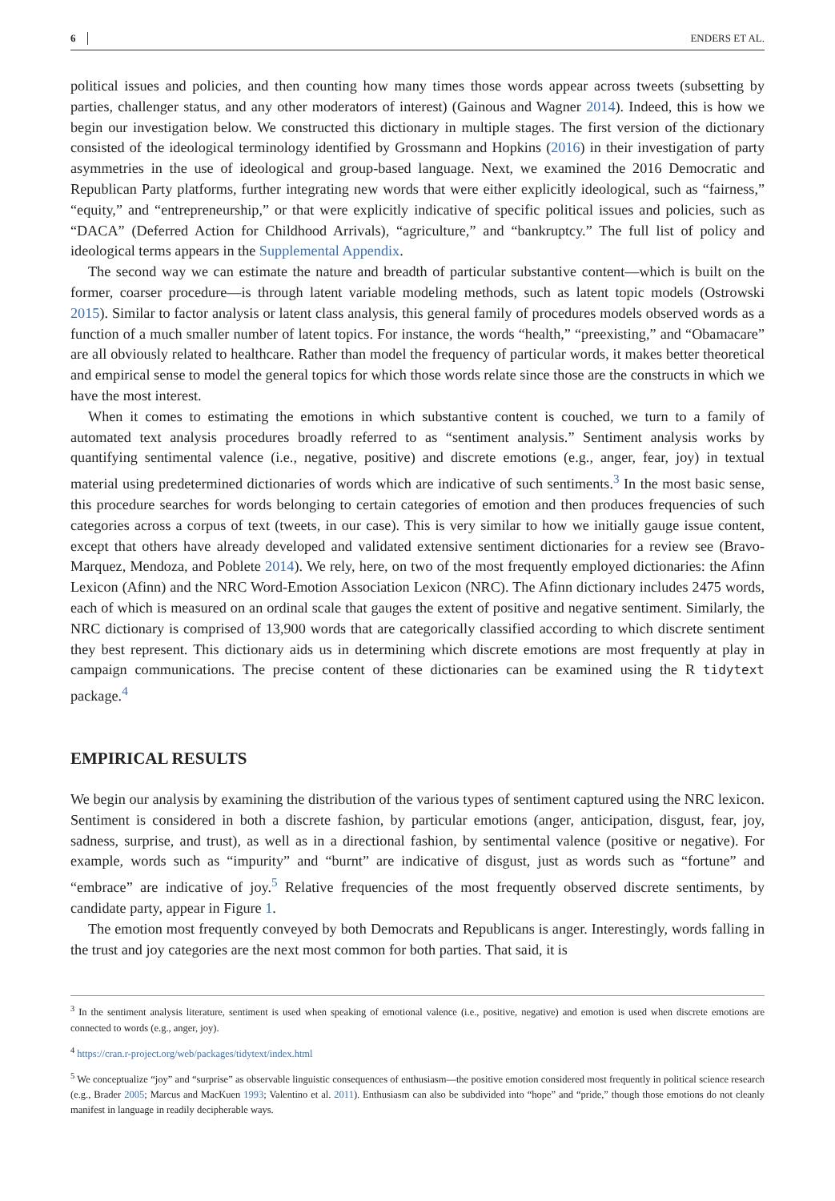6 ENDERS ET AL.
political issues and policies, and then counting how many times those words appear across tweets (subsetting by parties, challenger status, and any other moderators of interest) (Gainous and Wagner 2014). Indeed, this is how we begin our investigation below. We constructed this dictionary in multiple stages. The first version of the dictionary consisted of the ideological terminology identified by Grossmann and Hopkins (2016) in their investigation of party asymmetries in the use of ideological and group-based language. Next, we examined the 2016 Democratic and Republican Party platforms, further integrating new words that were either explicitly ideological, such as “fairness,” “equity,” and “entrepreneurship,” or that were explicitly indicative of specific political issues and policies, such as “DACA” (Deferred Action for Childhood Arrivals), “agriculture,” and “bankruptcy.” The full list of policy and ideological terms appears in the Supplemental Appendix.
The second way we can estimate the nature and breadth of particular substantive content—which is built on the former, coarser procedure—is through latent variable modeling methods, such as latent topic models (Ostrowski 2015). Similar to factor analysis or latent class analysis, this general family of procedures models observed words as a function of a much smaller number of latent topics. For instance, the words “health,” “preexisting,” and “Obamacare” are all obviously related to healthcare. Rather than model the frequency of particular words, it makes better theoretical and empirical sense to model the general topics for which those words relate since those are the constructs in which we have the most interest.
When it comes to estimating the emotions in which substantive content is couched, we turn to a family of automated text analysis procedures broadly referred to as “sentiment analysis.” Sentiment analysis works by quantifying sentimental valence (i.e., negative, positive) and discrete emotions (e.g., anger, fear, joy) in textual material using predetermined dictionaries of words which are indicative of such sentiments.<sup>3</sup> In the most basic sense, this procedure searches for words belonging to certain categories of emotion and then produces frequencies of such categories across a corpus of text (tweets, in our case). This is very similar to how we initially gauge issue content, except that others have already developed and validated extensive sentiment dictionaries for a review see (Bravo-Marquez, Mendoza, and Poblete 2014). We rely, here, on two of the most frequently employed dictionaries: the Afinn Lexicon (Afinn) and the NRC Word-Emotion Association Lexicon (NRC). The Afinn dictionary includes 2475 words, each of which is measured on an ordinal scale that gauges the extent of positive and negative sentiment. Similarly, the NRC dictionary is comprised of 13,900 words that are categorically classified according to which discrete sentiment they best represent. This dictionary aids us in determining which discrete emotions are most frequently at play in campaign communications. The precise content of these dictionaries can be examined using the R tidytext package.<sup>4</sup>
EMPIRICAL RESULTS
We begin our analysis by examining the distribution of the various types of sentiment captured using the NRC lexicon. Sentiment is considered in both a discrete fashion, by particular emotions (anger, anticipation, disgust, fear, joy, sadness, surprise, and trust), as well as in a directional fashion, by sentimental valence (positive or negative). For example, words such as “impurity” and “burnt” are indicative of disgust, just as words such as “fortune” and “embrace” are indicative of joy.<sup>5</sup> Relative frequencies of the most frequently observed discrete sentiments, by candidate party, appear in Figure 1.
The emotion most frequently conveyed by both Democrats and Republicans is anger. Interestingly, words falling in the trust and joy categories are the next most common for both parties. That said, it is
<sup>3</sup> In the sentiment analysis literature, sentiment is used when speaking of emotional valence (i.e., positive, negative) and emotion is used when discrete emotions are connected to words (e.g., anger, joy).
<sup>4</sup> https://cran.r-project.org/web/packages/tidytext/index.html
<sup>5</sup> We conceptualize “joy” and “surprise” as observable linguistic consequences of enthusiasm—the positive emotion considered most frequently in political science research (e.g., Brader 2005; Marcus and MacKuen 1993; Valentino et al. 2011). Enthusiasm can also be subdivided into “hope” and “pride,” though those emotions do not cleanly manifest in language in readily decipherable ways.